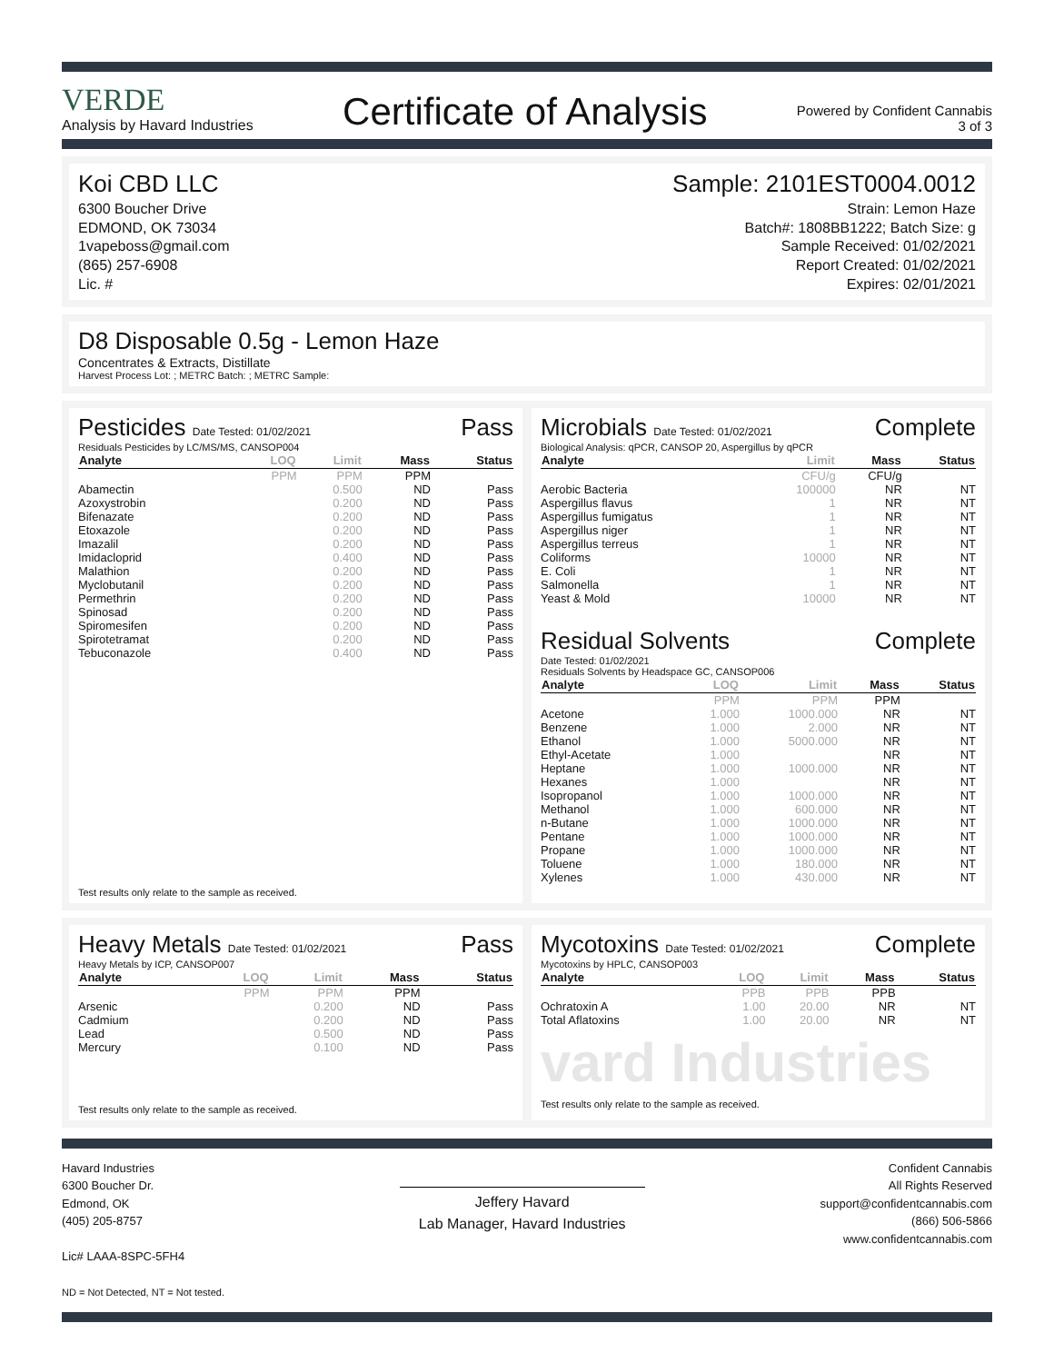VERDE
Analysis by Havard Industries
Certificate of Analysis
Powered by Confident Cannabis
3 of 3
Koi CBD LLC
6300 Boucher Drive
EDMOND, OK 73034
1vapeboss@gmail.com
(865) 257-6908
Lic. #
Sample: 2101EST0004.0012
Strain: Lemon Haze
Batch#: 1808BB1222; Batch Size: g
Sample Received: 01/02/2021
Report Created: 01/02/2021
Expires: 02/01/2021
D8 Disposable 0.5g - Lemon Haze
Concentrates & Extracts, Distillate
Harvest Process Lot: ; METRC Batch: ; METRC Sample:
Pesticides Date Tested: 01/02/2021 Pass
Residuals Pesticides by LC/MS/MS, CANSOP004
| Analyte | LOQ | Limit | Mass | Status |
| --- | --- | --- | --- | --- |
| | PPM | PPM | PPM | |
| Abamectin | | 0.500 | ND | Pass |
| Azoxystrobin | | 0.200 | ND | Pass |
| Bifenazate | | 0.200 | ND | Pass |
| Etoxazole | | 0.200 | ND | Pass |
| Imazalil | | 0.200 | ND | Pass |
| Imidacloprid | | 0.400 | ND | Pass |
| Malathion | | 0.200 | ND | Pass |
| Myclobutanil | | 0.200 | ND | Pass |
| Permethrin | | 0.200 | ND | Pass |
| Spinosad | | 0.200 | ND | Pass |
| Spiromesifen | | 0.200 | ND | Pass |
| Spirotetramat | | 0.200 | ND | Pass |
| Tebuconazole | | 0.400 | ND | Pass |
Test results only relate to the sample as received.
Microbials Date Tested: 01/02/2021 Complete
Biological Analysis: qPCR, CANSOP 20, Aspergillus by qPCR
| Analyte | Limit | Mass | Status |
| --- | --- | --- | --- |
| | CFU/g | CFU/g | |
| Aerobic Bacteria | 100000 | NR | NT |
| Aspergillus flavus | 1 | NR | NT |
| Aspergillus fumigatus | 1 | NR | NT |
| Aspergillus niger | 1 | NR | NT |
| Aspergillus terreus | 1 | NR | NT |
| Coliforms | 10000 | NR | NT |
| E. Coli | 1 | NR | NT |
| Salmonella | 1 | NR | NT |
| Yeast & Mold | 10000 | NR | NT |
Residual Solvents Complete
Date Tested: 01/02/2021
Residuals Solvents by Headspace GC, CANSOP006
| Analyte | LOQ | Limit | Mass | Status |
| --- | --- | --- | --- | --- |
| | PPM | PPM | PPM | |
| Acetone | 1.000 | 1000.000 | NR | NT |
| Benzene | 1.000 | 2.000 | NR | NT |
| Ethanol | 1.000 | 5000.000 | NR | NT |
| Ethyl-Acetate | 1.000 | | NR | NT |
| Heptane | 1.000 | 1000.000 | NR | NT |
| Hexanes | 1.000 | | NR | NT |
| Isopropanol | 1.000 | 1000.000 | NR | NT |
| Methanol | 1.000 | 600.000 | NR | NT |
| n-Butane | 1.000 | 1000.000 | NR | NT |
| Pentane | 1.000 | 1000.000 | NR | NT |
| Propane | 1.000 | 1000.000 | NR | NT |
| Toluene | 1.000 | 180.000 | NR | NT |
| Xylenes | 1.000 | 430.000 | NR | NT |
Heavy Metals Date Tested: 01/02/2021 Pass
Heavy Metals by ICP, CANSOP007
| Analyte | LOQ | Limit | Mass | Status |
| --- | --- | --- | --- | --- |
| | PPM | PPM | PPM | |
| Arsenic | | 0.200 | ND | Pass |
| Cadmium | | 0.200 | ND | Pass |
| Lead | | 0.500 | ND | Pass |
| Mercury | | 0.100 | ND | Pass |
Test results only relate to the sample as received.
Mycotoxins Date Tested: 01/02/2021 Complete
Mycotoxins by HPLC, CANSOP003
| Analyte | LOQ | Limit | Mass | Status |
| --- | --- | --- | --- | --- |
| | PPB | PPB | PPB | |
| Ochratoxin A | 1.00 | 20.00 | NR | NT |
| Total Aflatoxins | 1.00 | 20.00 | NR | NT |
vard Industries
Test results only relate to the sample as received.
Havard Industries
6300 Boucher Dr.
Edmond, OK
(405) 205-8757
Lic# LAAA-8SPC-5FH4
ND = Not Detected, NT = Not tested.
Jeffery Havard
Lab Manager, Havard Industries
Confident Cannabis
All Rights Reserved
support@confidentcannabis.com
(866) 506-5866
www.confidentcannabis.com